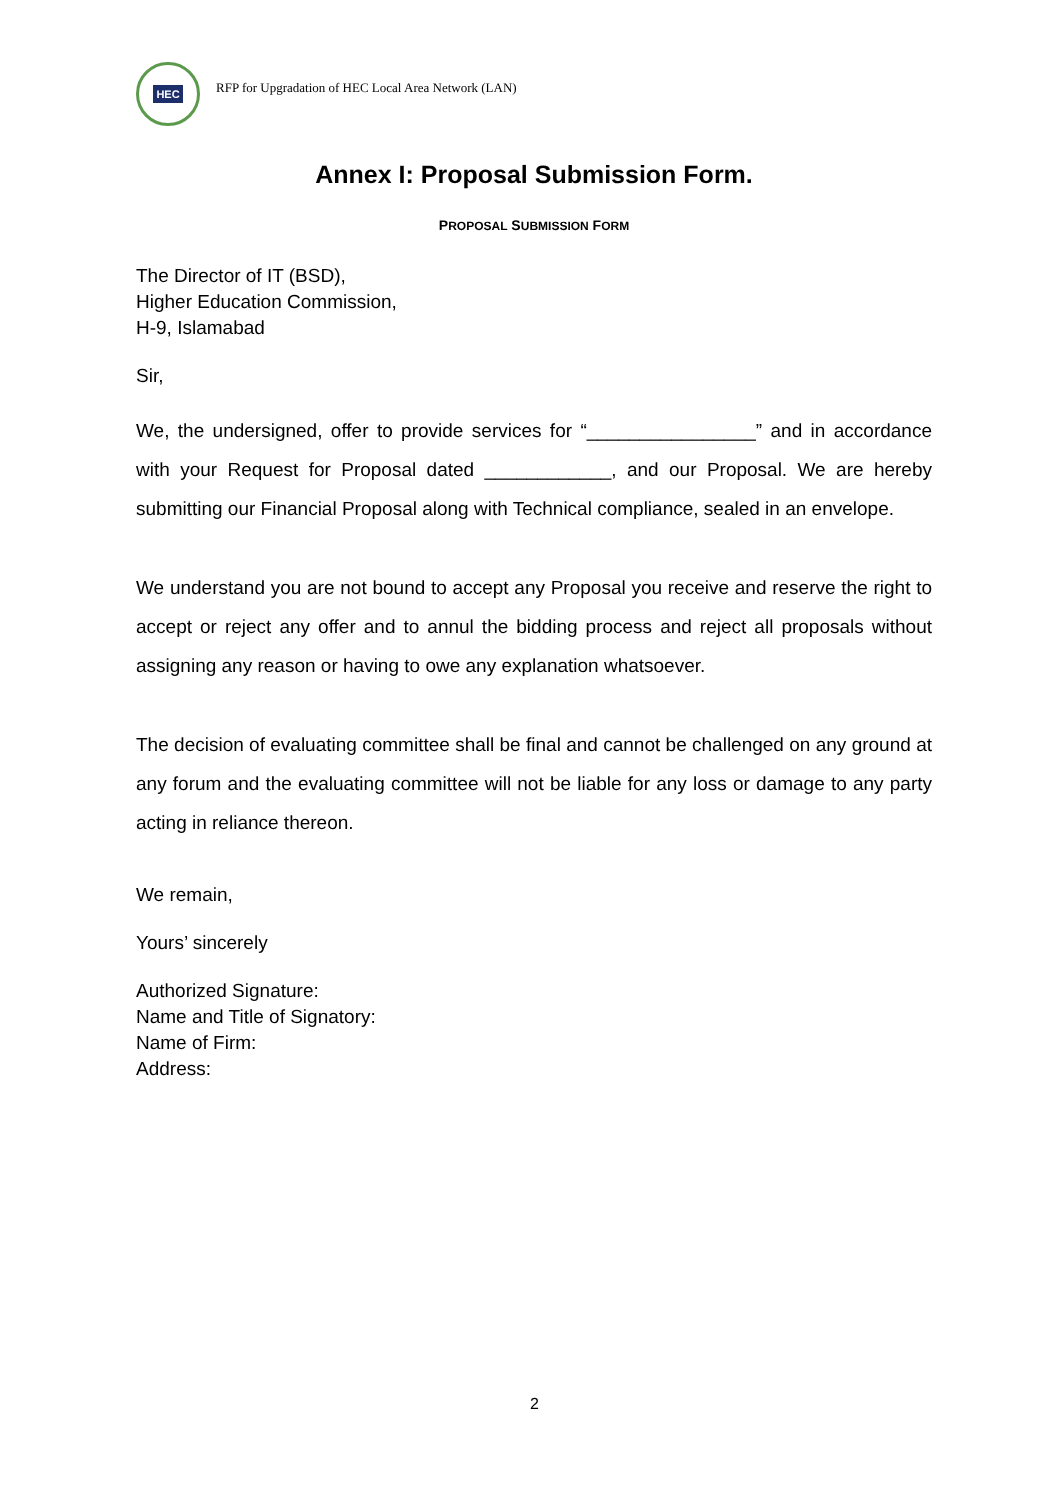HEC
RFP for Upgradation of HEC Local Area Network (LAN)
Annex I: Proposal Submission Form.
PROPOSAL SUBMISSION FORM
The Director of IT (BSD),
Higher Education Commission,
H-9, Islamabad
Sir,
We, the undersigned, offer to provide services for “________________” and in accordance with your Request for Proposal dated ____________, and our Proposal. We are hereby submitting our Financial Proposal along with Technical compliance, sealed in an envelope.
We understand you are not bound to accept any Proposal you receive and reserve the right to accept or reject any offer and to annul the bidding process and reject all proposals without assigning any reason or having to owe any explanation whatsoever.
The decision of evaluating committee shall be final and cannot be challenged on any ground at any forum and the evaluating committee will not be liable for any loss or damage to any party acting in reliance thereon.
We remain,
Yours’ sincerely
Authorized Signature:
Name and Title of Signatory:
Name of Firm:
Address:
2